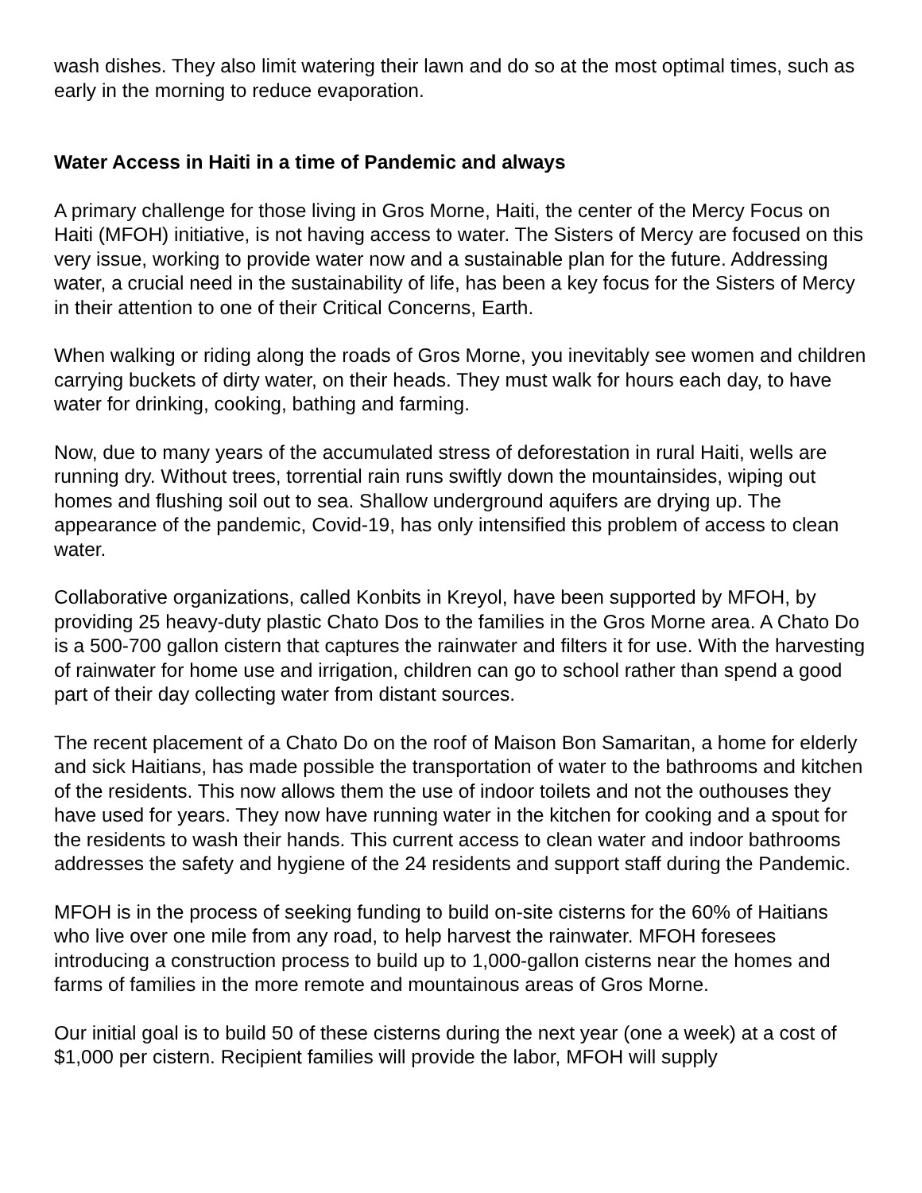wash dishes. They also limit watering their lawn and do so at the most optimal times, such as early in the morning to reduce evaporation.
Water Access in Haiti in a time of Pandemic and always
A primary challenge for those living in Gros Morne, Haiti, the center of the Mercy Focus on Haiti (MFOH) initiative, is not having access to water. The Sisters of Mercy are focused on this very issue, working to provide water now and a sustainable plan for the future. Addressing water, a crucial need in the sustainability of life, has been a key focus for the Sisters of Mercy in their attention to one of their Critical Concerns, Earth.
When walking or riding along the roads of Gros Morne, you inevitably see women and children carrying buckets of dirty water, on their heads. They must walk for hours each day, to have water for drinking, cooking, bathing and farming.
Now, due to many years of the accumulated stress of deforestation in rural Haiti, wells are running dry. Without trees, torrential rain runs swiftly down the mountainsides, wiping out homes and flushing soil out to sea. Shallow underground aquifers are drying up. The appearance of the pandemic, Covid-19, has only intensified this problem of access to clean water.
Collaborative organizations, called Konbits in Kreyol, have been supported by MFOH, by providing 25 heavy-duty plastic Chato Dos to the families in the Gros Morne area. A Chato Do is a 500-700 gallon cistern that captures the rainwater and filters it for use. With the harvesting of rainwater for home use and irrigation, children can go to school rather than spend a good part of their day collecting water from distant sources.
The recent placement of a Chato Do on the roof of Maison Bon Samaritan, a home for elderly and sick Haitians, has made possible the transportation of water to the bathrooms and kitchen of the residents. This now allows them the use of indoor toilets and not the outhouses they have used for years. They now have running water in the kitchen for cooking and a spout for the residents to wash their hands. This current access to clean water and indoor bathrooms addresses the safety and hygiene of the 24 residents and support staff during the Pandemic.
MFOH is in the process of seeking funding to build on-site cisterns for the 60% of Haitians who live over one mile from any road, to help harvest the rainwater. MFOH foresees introducing a construction process to build up to 1,000-gallon cisterns near the homes and farms of families in the more remote and mountainous areas of Gros Morne.
Our initial goal is to build 50 of these cisterns during the next year (one a week) at a cost of $1,000 per cistern. Recipient families will provide the labor, MFOH will supply